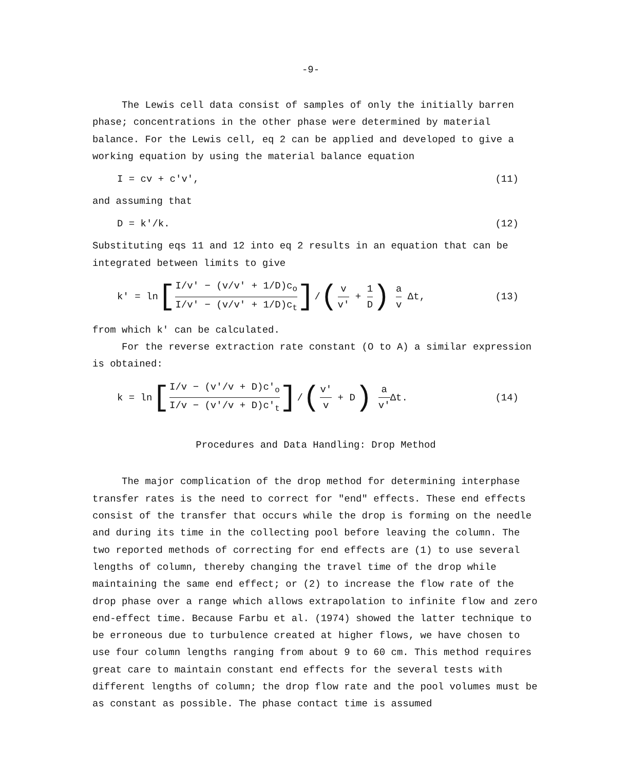-9-
The Lewis cell data consist of samples of only the initially barren phase; concentrations in the other phase were determined by material balance. For the Lewis cell, eq 2 can be applied and developed to give a working equation by using the material balance equation
I = cv + c'v', (11)
and assuming that
D = k'/k. (12)
Substituting eqs 11 and 12 into eq 2 results in an equation that can be integrated between limits to give
k' = ln[I/v' − (v/v' + 1/D)c<sub>o</sub> I/v' − (v/v' + 1/D)c<sub>t</sub>]/(v v' + 1 D) a v Δt, (13)
from which k' can be calculated.
For the reverse extraction rate constant (O to A) a similar expression is obtained:
k = ln[I/v − (v'/v + D)c'<sub>o</sub> I/v − (v'/v + D)c'<sub>t</sub>]/(v' v + D) a v'Δt. (14)
Procedures and Data Handling: Drop Method
The major complication of the drop method for determining interphase transfer rates is the need to correct for "end" effects. These end effects consist of the transfer that occurs while the drop is forming on the needle and during its time in the collecting pool before leaving the column. The two reported methods of correcting for end effects are (1) to use several lengths of column, thereby changing the travel time of the drop while maintaining the same end effect; or (2) to increase the flow rate of the drop phase over a range which allows extrapolation to infinite flow and zero end-effect time. Because Farbu et al. (1974) showed the latter technique to be erroneous due to turbulence created at higher flows, we have chosen to use four column lengths ranging from about 9 to 60 cm. This method requires great care to maintain constant end effects for the several tests with different lengths of column; the drop flow rate and the pool volumes must be as constant as possible. The phase contact time is assumed